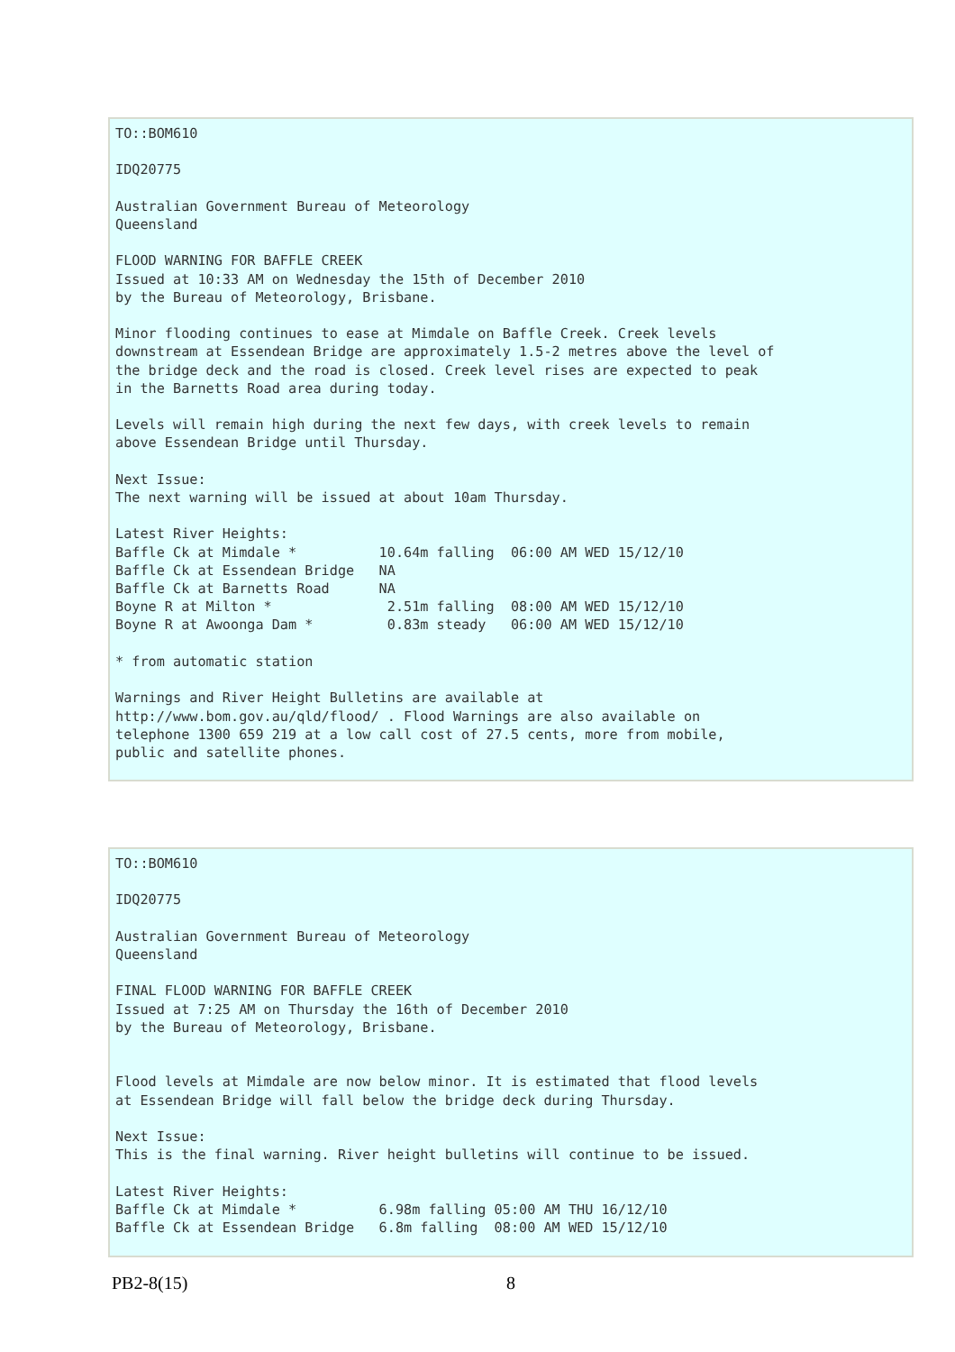TO::BOM610

IDQ20775

Australian Government Bureau of Meteorology
Queensland

FLOOD WARNING FOR BAFFLE CREEK
Issued at 10:33 AM on Wednesday the 15th of December 2010
by the Bureau of Meteorology, Brisbane.

Minor flooding continues to ease at Mimdale on Baffle Creek. Creek levels
downstream at Essendean Bridge are approximately 1.5-2 metres above the level of
the bridge deck and the road is closed. Creek level rises are expected to peak
in the Barnetts Road area during today.

Levels will remain high during the next few days, with creek levels to remain
above Essendean Bridge until Thursday.

Next Issue:
The next warning will be issued at about 10am Thursday.

Latest River Heights:
Baffle Ck at Mimdale *          10.64m falling  06:00 AM WED 15/12/10
Baffle Ck at Essendean Bridge   NA
Baffle Ck at Barnetts Road      NA
Boyne R at Milton *              2.51m falling  08:00 AM WED 15/12/10
Boyne R at Awoonga Dam *         0.83m steady   06:00 AM WED 15/12/10

* from automatic station

Warnings and River Height Bulletins are available at
http://www.bom.gov.au/qld/flood/ . Flood Warnings are also available on
telephone 1300 659 219 at a low call cost of 27.5 cents, more from mobile,
public and satellite phones.
TO::BOM610

IDQ20775

Australian Government Bureau of Meteorology
Queensland

FINAL FLOOD WARNING FOR BAFFLE CREEK
Issued at 7:25 AM on Thursday the 16th of December 2010
by the Bureau of Meteorology, Brisbane.


Flood levels at Mimdale are now below minor. It is estimated that flood levels
at Essendean Bridge will fall below the bridge deck during Thursday.

Next Issue:
This is the final warning. River height bulletins will continue to be issued.

Latest River Heights:
Baffle Ck at Mimdale *          6.98m falling 05:00 AM THU 16/12/10
Baffle Ck at Essendean Bridge   6.8m falling  08:00 AM WED 15/12/10
PB2-8(15) 8